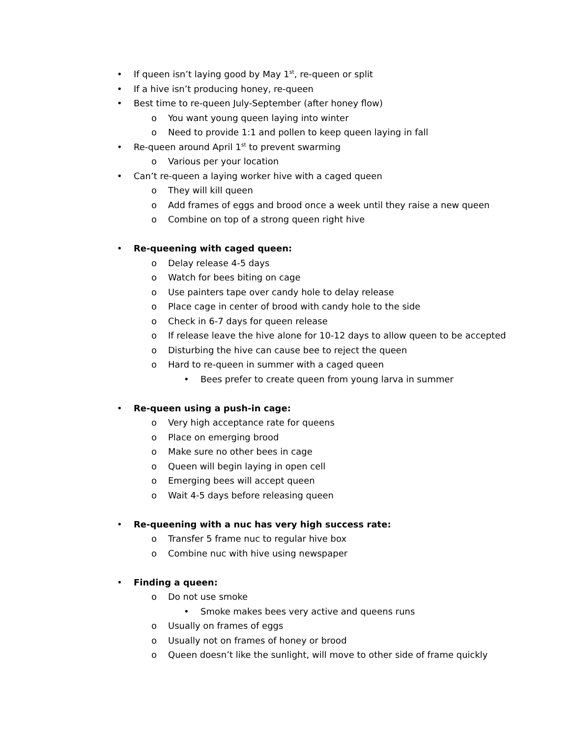• If queen isn’t laying good by May 1<sup>st</sup>, re-queen or split
• If a hive isn’t producing honey, re-queen
• Best time to re-queen July-September (after honey flow)
o You want young queen laying into winter
o Need to provide 1:1 and pollen to keep queen laying in fall
• Re-queen around April 1<sup>st</sup> to prevent swarming
o Various per your location
• Can’t re-queen a laying worker hive with a caged queen
o They will kill queen
o Add frames of eggs and brood once a week until they raise a new queen
o Combine on top of a strong queen right hive
• Re-queening with caged queen:
o Delay release 4-5 days
o Watch for bees biting on cage
o Use painters tape over candy hole to delay release
o Place cage in center of brood with candy hole to the side
o Check in 6-7 days for queen release
o If release leave the hive alone for 10-12 days to allow queen to be accepted
o Disturbing the hive can cause bee to reject the queen
o Hard to re-queen in summer with a caged queen
• Bees prefer to create queen from young larva in summer
• Re-queen using a push-in cage:
o Very high acceptance rate for queens
o Place on emerging brood
o Make sure no other bees in cage
o Queen will begin laying in open cell
o Emerging bees will accept queen
o Wait 4-5 days before releasing queen
• Re-queening with a nuc has very high success rate:
o Transfer 5 frame nuc to regular hive box
o Combine nuc with hive using newspaper
• Finding a queen:
o Do not use smoke
• Smoke makes bees very active and queens runs
o Usually on frames of eggs
o Usually not on frames of honey or brood
o Queen doesn’t like the sunlight, will move to other side of frame quickly